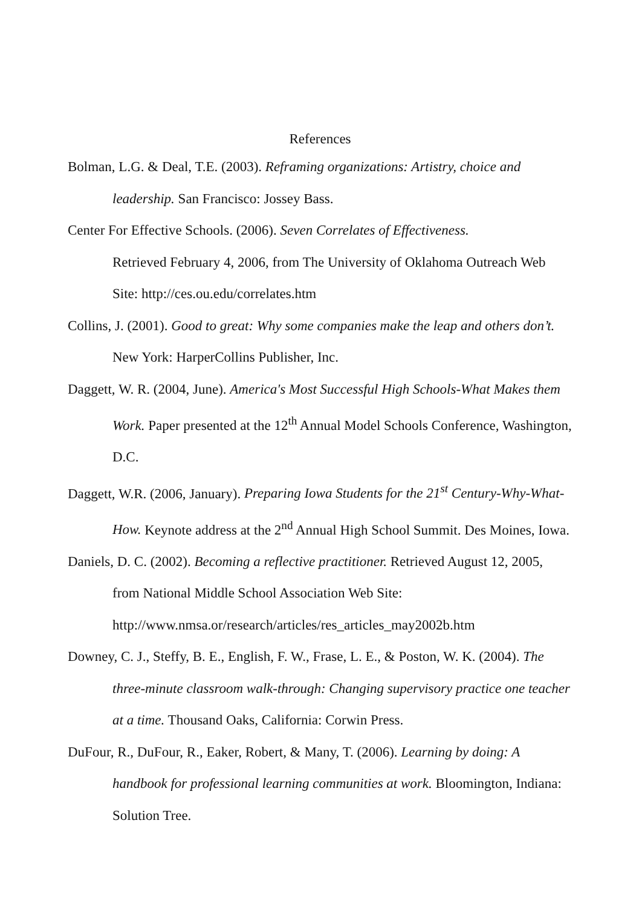References
Bolman, L.G. & Deal, T.E. (2003). Reframing organizations: Artistry, choice and leadership. San Francisco: Jossey Bass.
Center For Effective Schools. (2006). Seven Correlates of Effectiveness.
Retrieved February 4, 2006, from The University of Oklahoma Outreach Web Site: http://ces.ou.edu/correlates.htm
Collins, J. (2001). Good to great: Why some companies make the leap and others don’t. New York: HarperCollins Publisher, Inc.
Daggett, W. R. (2004, June). America's Most Successful High Schools-What Makes them Work. Paper presented at the 12<sup>th</sup> Annual Model Schools Conference, Washington, D.C.
Daggett, W.R. (2006, January). Preparing Iowa Students for the 21<sup>st</sup> Century-Why-What-How. Keynote address at the 2<sup>nd</sup> Annual High School Summit. Des Moines, Iowa.
Daniels, D. C. (2002). Becoming a reflective practitioner. Retrieved August 12, 2005, from National Middle School Association Web Site:
http://www.nmsa.or/research/articles/res_articles_may2002b.htm
Downey, C. J., Steffy, B. E., English, F. W., Frase, L. E., & Poston, W. K. (2004). The three-minute classroom walk-through: Changing supervisory practice one teacher at a time. Thousand Oaks, California: Corwin Press.
DuFour, R., DuFour, R., Eaker, Robert, & Many, T. (2006). Learning by doing: A handbook for professional learning communities at work. Bloomington, Indiana: Solution Tree.